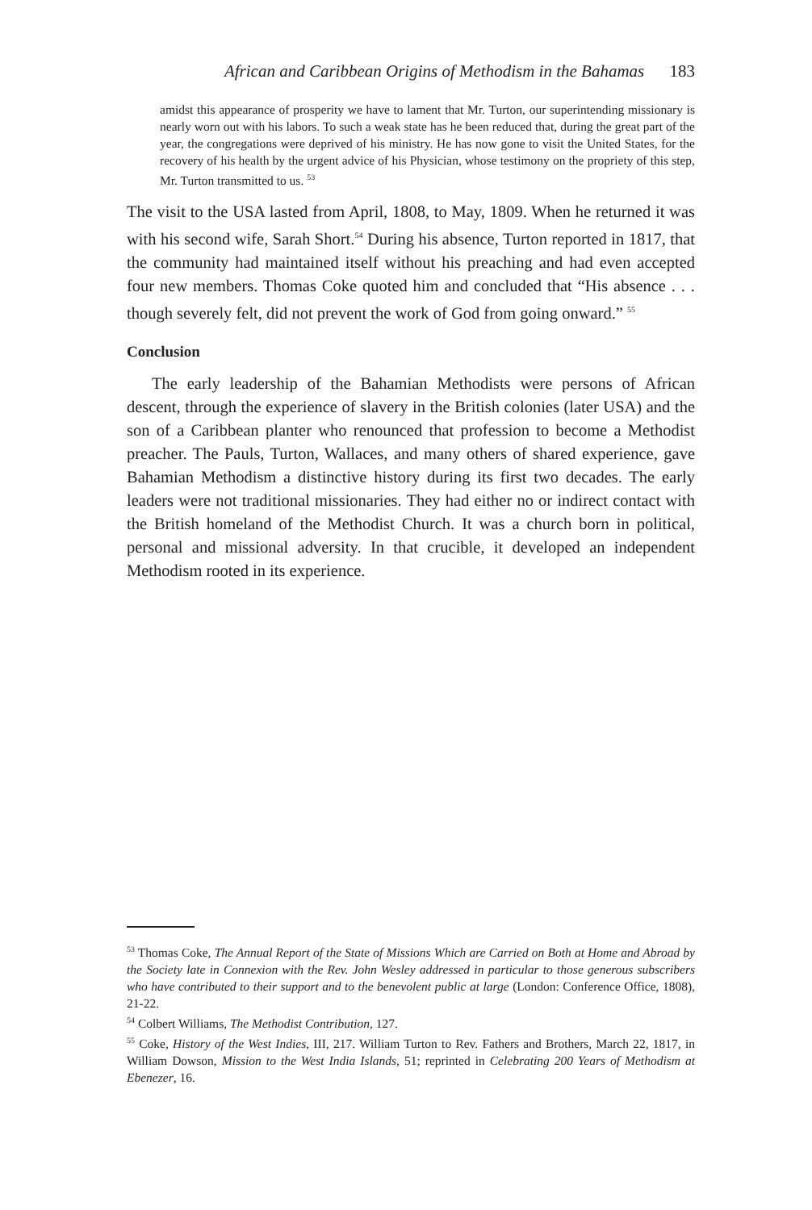African and Caribbean Origins of Methodism in the Bahamas 183
amidst this appearance of prosperity we have to lament that Mr. Turton, our superintending missionary is nearly worn out with his labors. To such a weak state has he been reduced that, during the great part of the year, the congregations were deprived of his ministry. He has now gone to visit the United States, for the recovery of his health by the urgent advice of his Physician, whose testimony on the propriety of this step, Mr. Turton transmitted to us. <sup>53</sup>
The visit to the USA lasted from April, 1808, to May, 1809. When he returned it was with his second wife, Sarah Short.<sup>54</sup> During his absence, Turton reported in 1817, that the community had maintained itself without his preaching and had even accepted four new members. Thomas Coke quoted him and concluded that “His absence . . . though severely felt, did not prevent the work of God from going onward.” <sup>55</sup>
Conclusion
The early leadership of the Bahamian Methodists were persons of African descent, through the experience of slavery in the British colonies (later USA) and the son of a Caribbean planter who renounced that profession to become a Methodist preacher. The Pauls, Turton, Wallaces, and many others of shared experience, gave Bahamian Methodism a distinctive history during its first two decades. The early leaders were not traditional missionaries. They had either no or indirect contact with the British homeland of the Methodist Church. It was a church born in political, personal and missional adversity. In that crucible, it developed an independent Methodism rooted in its experience.
<sup>53</sup> Thomas Coke, The Annual Report of the State of Missions Which are Carried on Both at Home and Abroad by the Society late in Connexion with the Rev. John Wesley addressed in particular to those generous subscribers who have contributed to their support and to the benevolent public at large (London: Conference Office, 1808), 21-22.
<sup>54</sup> Colbert Williams, The Methodist Contribution, 127.
<sup>55</sup> Coke, History of the West Indies, III, 217. William Turton to Rev. Fathers and Brothers, March 22, 1817, in William Dowson, Mission to the West India Islands, 51; reprinted in Celebrating 200 Years of Methodism at Ebenezer, 16.